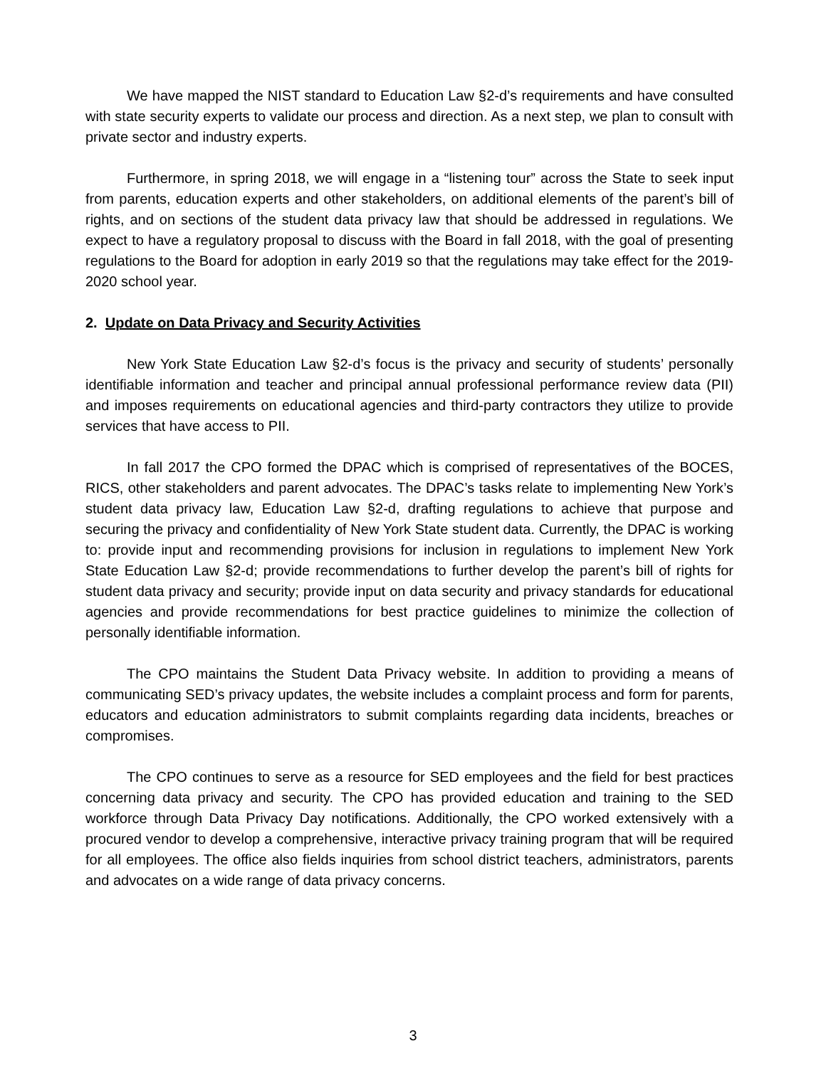We have mapped the NIST standard to Education Law §2-d’s requirements and have consulted with state security experts to validate our process and direction. As a next step, we plan to consult with private sector and industry experts.
Furthermore, in spring 2018, we will engage in a “listening tour” across the State to seek input from parents, education experts and other stakeholders, on additional elements of the parent’s bill of rights, and on sections of the student data privacy law that should be addressed in regulations. We expect to have a regulatory proposal to discuss with the Board in fall 2018, with the goal of presenting regulations to the Board for adoption in early 2019 so that the regulations may take effect for the 2019-2020 school year.
2. Update on Data Privacy and Security Activities
New York State Education Law §2-d’s focus is the privacy and security of students’ personally identifiable information and teacher and principal annual professional performance review data (PII) and imposes requirements on educational agencies and third-party contractors they utilize to provide services that have access to PII.
In fall 2017 the CPO formed the DPAC which is comprised of representatives of the BOCES, RICS, other stakeholders and parent advocates. The DPAC’s tasks relate to implementing New York’s student data privacy law, Education Law §2-d, drafting regulations to achieve that purpose and securing the privacy and confidentiality of New York State student data. Currently, the DPAC is working to: provide input and recommending provisions for inclusion in regulations to implement New York State Education Law §2-d; provide recommendations to further develop the parent’s bill of rights for student data privacy and security; provide input on data security and privacy standards for educational agencies and provide recommendations for best practice guidelines to minimize the collection of personally identifiable information.
The CPO maintains the Student Data Privacy website. In addition to providing a means of communicating SED’s privacy updates, the website includes a complaint process and form for parents, educators and education administrators to submit complaints regarding data incidents, breaches or compromises.
The CPO continues to serve as a resource for SED employees and the field for best practices concerning data privacy and security. The CPO has provided education and training to the SED workforce through Data Privacy Day notifications. Additionally, the CPO worked extensively with a procured vendor to develop a comprehensive, interactive privacy training program that will be required for all employees. The office also fields inquiries from school district teachers, administrators, parents and advocates on a wide range of data privacy concerns.
3